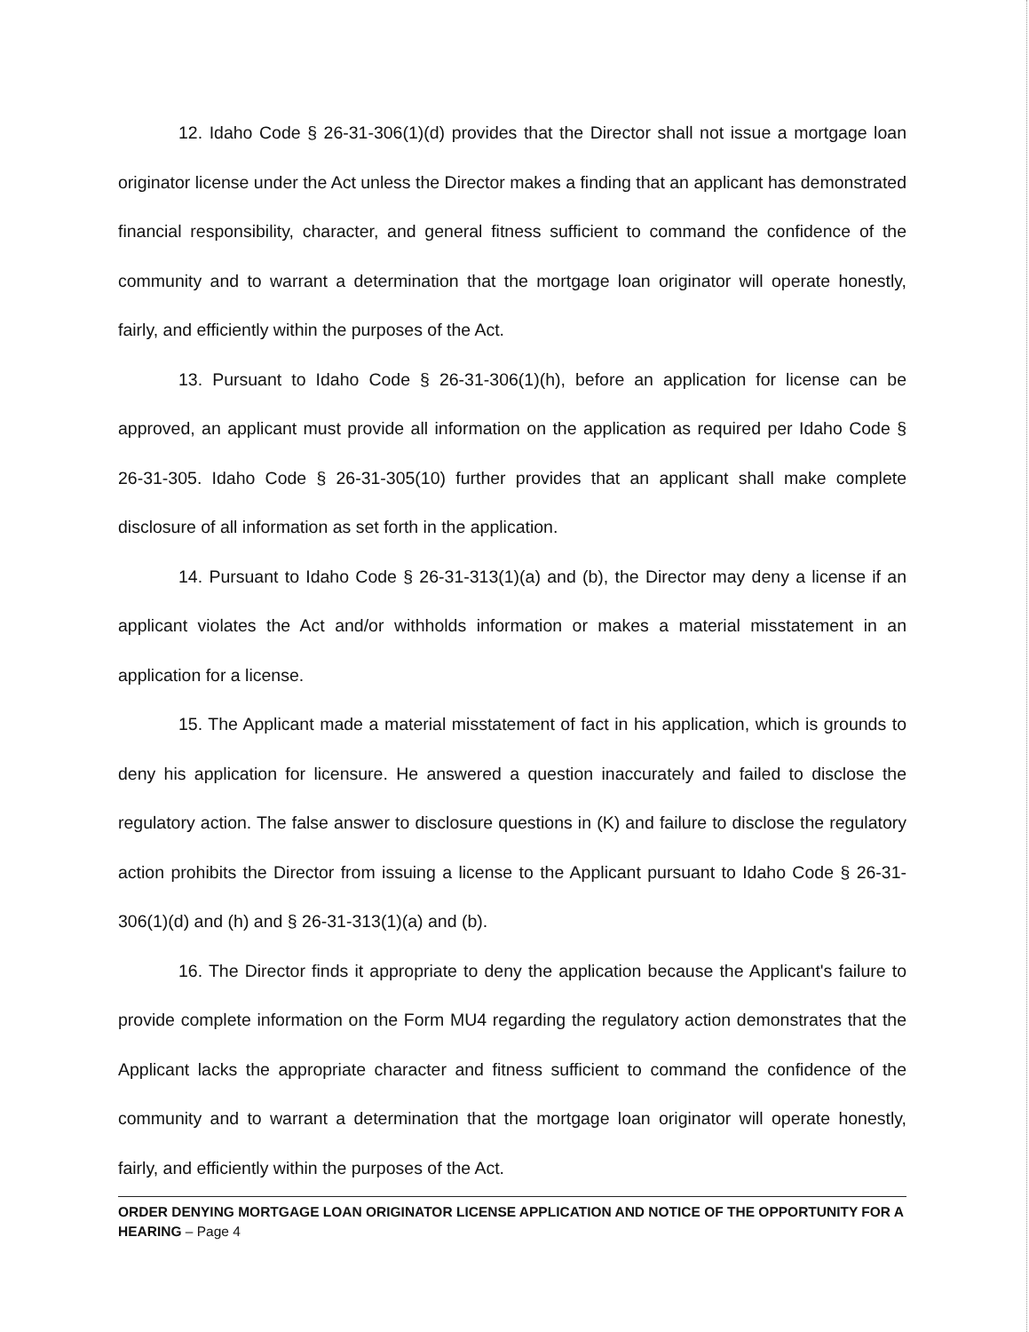12. Idaho Code § 26-31-306(1)(d) provides that the Director shall not issue a mortgage loan originator license under the Act unless the Director makes a finding that an applicant has demonstrated financial responsibility, character, and general fitness sufficient to command the confidence of the community and to warrant a determination that the mortgage loan originator will operate honestly, fairly, and efficiently within the purposes of the Act.
13. Pursuant to Idaho Code § 26-31-306(1)(h), before an application for license can be approved, an applicant must provide all information on the application as required per Idaho Code § 26-31-305. Idaho Code § 26-31-305(10) further provides that an applicant shall make complete disclosure of all information as set forth in the application.
14. Pursuant to Idaho Code § 26-31-313(1)(a) and (b), the Director may deny a license if an applicant violates the Act and/or withholds information or makes a material misstatement in an application for a license.
15. The Applicant made a material misstatement of fact in his application, which is grounds to deny his application for licensure. He answered a question inaccurately and failed to disclose the regulatory action. The false answer to disclosure questions in (K) and failure to disclose the regulatory action prohibits the Director from issuing a license to the Applicant pursuant to Idaho Code § 26-31-306(1)(d) and (h) and § 26-31-313(1)(a) and (b).
16. The Director finds it appropriate to deny the application because the Applicant's failure to provide complete information on the Form MU4 regarding the regulatory action demonstrates that the Applicant lacks the appropriate character and fitness sufficient to command the confidence of the community and to warrant a determination that the mortgage loan originator will operate honestly, fairly, and efficiently within the purposes of the Act.
ORDER DENYING MORTGAGE LOAN ORIGINATOR LICENSE APPLICATION AND NOTICE OF THE OPPORTUNITY FOR A HEARING – Page 4